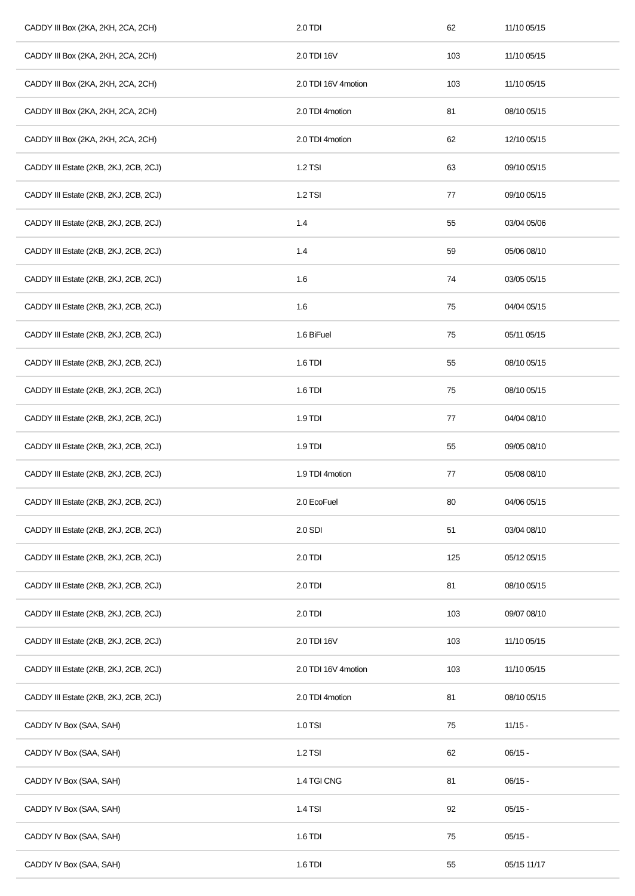| CADDY III Box (2KA, 2KH, 2CA, 2CH) | 2.0 TDI | 62 | 11/10 05/15 |
| CADDY III Box (2KA, 2KH, 2CA, 2CH) | 2.0 TDI 16V | 103 | 11/10 05/15 |
| CADDY III Box (2KA, 2KH, 2CA, 2CH) | 2.0 TDI 16V 4motion | 103 | 11/10 05/15 |
| CADDY III Box (2KA, 2KH, 2CA, 2CH) | 2.0 TDI 4motion | 81 | 08/10 05/15 |
| CADDY III Box (2KA, 2KH, 2CA, 2CH) | 2.0 TDI 4motion | 62 | 12/10 05/15 |
| CADDY III Estate (2KB, 2KJ, 2CB, 2CJ) | 1.2 TSI | 63 | 09/10 05/15 |
| CADDY III Estate (2KB, 2KJ, 2CB, 2CJ) | 1.2 TSI | 77 | 09/10 05/15 |
| CADDY III Estate (2KB, 2KJ, 2CB, 2CJ) | 1.4 | 55 | 03/04 05/06 |
| CADDY III Estate (2KB, 2KJ, 2CB, 2CJ) | 1.4 | 59 | 05/06 08/10 |
| CADDY III Estate (2KB, 2KJ, 2CB, 2CJ) | 1.6 | 74 | 03/05 05/15 |
| CADDY III Estate (2KB, 2KJ, 2CB, 2CJ) | 1.6 | 75 | 04/04 05/15 |
| CADDY III Estate (2KB, 2KJ, 2CB, 2CJ) | 1.6 BiFuel | 75 | 05/11 05/15 |
| CADDY III Estate (2KB, 2KJ, 2CB, 2CJ) | 1.6 TDI | 55 | 08/10 05/15 |
| CADDY III Estate (2KB, 2KJ, 2CB, 2CJ) | 1.6 TDI | 75 | 08/10 05/15 |
| CADDY III Estate (2KB, 2KJ, 2CB, 2CJ) | 1.9 TDI | 77 | 04/04 08/10 |
| CADDY III Estate (2KB, 2KJ, 2CB, 2CJ) | 1.9 TDI | 55 | 09/05 08/10 |
| CADDY III Estate (2KB, 2KJ, 2CB, 2CJ) | 1.9 TDI 4motion | 77 | 05/08 08/10 |
| CADDY III Estate (2KB, 2KJ, 2CB, 2CJ) | 2.0 EcoFuel | 80 | 04/06 05/15 |
| CADDY III Estate (2KB, 2KJ, 2CB, 2CJ) | 2.0 SDI | 51 | 03/04 08/10 |
| CADDY III Estate (2KB, 2KJ, 2CB, 2CJ) | 2.0 TDI | 125 | 05/12 05/15 |
| CADDY III Estate (2KB, 2KJ, 2CB, 2CJ) | 2.0 TDI | 81 | 08/10 05/15 |
| CADDY III Estate (2KB, 2KJ, 2CB, 2CJ) | 2.0 TDI | 103 | 09/07 08/10 |
| CADDY III Estate (2KB, 2KJ, 2CB, 2CJ) | 2.0 TDI 16V | 103 | 11/10 05/15 |
| CADDY III Estate (2KB, 2KJ, 2CB, 2CJ) | 2.0 TDI 16V 4motion | 103 | 11/10 05/15 |
| CADDY III Estate (2KB, 2KJ, 2CB, 2CJ) | 2.0 TDI 4motion | 81 | 08/10 05/15 |
| CADDY IV Box (SAA, SAH) | 1.0 TSI | 75 | 11/15 - |
| CADDY IV Box (SAA, SAH) | 1.2 TSI | 62 | 06/15 - |
| CADDY IV Box (SAA, SAH) | 1.4 TGI CNG | 81 | 06/15 - |
| CADDY IV Box (SAA, SAH) | 1.4 TSI | 92 | 05/15 - |
| CADDY IV Box (SAA, SAH) | 1.6 TDI | 75 | 05/15 - |
| CADDY IV Box (SAA, SAH) | 1.6 TDI | 55 | 05/15 11/17 |